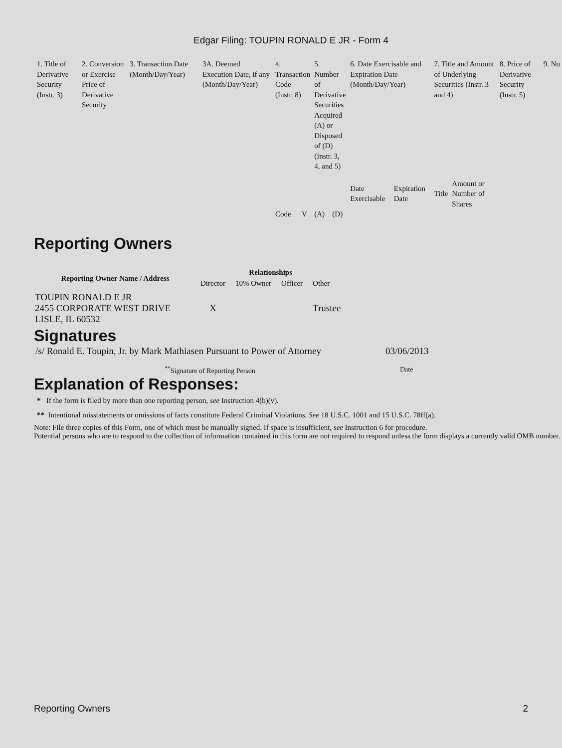Edgar Filing: TOUPIN RONALD E JR - Form 4
| 1. Title of Derivative Security (Instr. 3) | 2. Conversion or Exercise Price of Derivative Security | 3. Transaction Date (Month/Day/Year) | 3A. Deemed Execution Date, if any (Month/Day/Year) | 4. Transaction Code (Instr. 8) | | 5. Number of Derivative Securities Acquired (A) or Disposed of (D) (Instr. 3, 4, and 5) | | 6. Date Exercisable and Expiration Date (Month/Day/Year) | | 7. Title and Amount of Underlying Securities (Instr. 3 and 4) | | 8. Price of Derivative Security (Instr. 5) | 9. Nu |
| | | | | | | | | Date Exercisable | Expiration Date | Title | Amount or Number of Shares | | |
| | | | | Code | V | (A) | (D) | | | | | | |
Reporting Owners
| Reporting Owner Name / Address | Relationships | | | |
| --- | --- | --- | --- | --- |
| | Director | 10% Owner | Officer | Other |
| TOUPIN RONALD E JR 2455 CORPORATE WEST DRIVE LISLE, IL 60532 | X | | | Trustee |
Signatures
| /s/ Ronald E. Toupin, Jr. by Mark Mathiasen Pursuant to Power of Attorney | 03/06/2013 |
| <sup>**</sup> Signature of Reporting Person | Date |
Explanation of Responses:
* If the form is filed by more than one reporting person, see Instruction 4(b)(v).
** Intentional misstatements or omissions of facts constitute Federal Criminal Violations. See 18 U.S.C. 1001 and 15 U.S.C. 78ff(a).
Note: File three copies of this Form, one of which must be manually signed. If space is insufficient, see Instruction 6 for procedure.
Potential persons who are to respond to the collection of information contained in this form are not required to respond unless the form displays a currently valid OMB number.
Reporting Owners 2